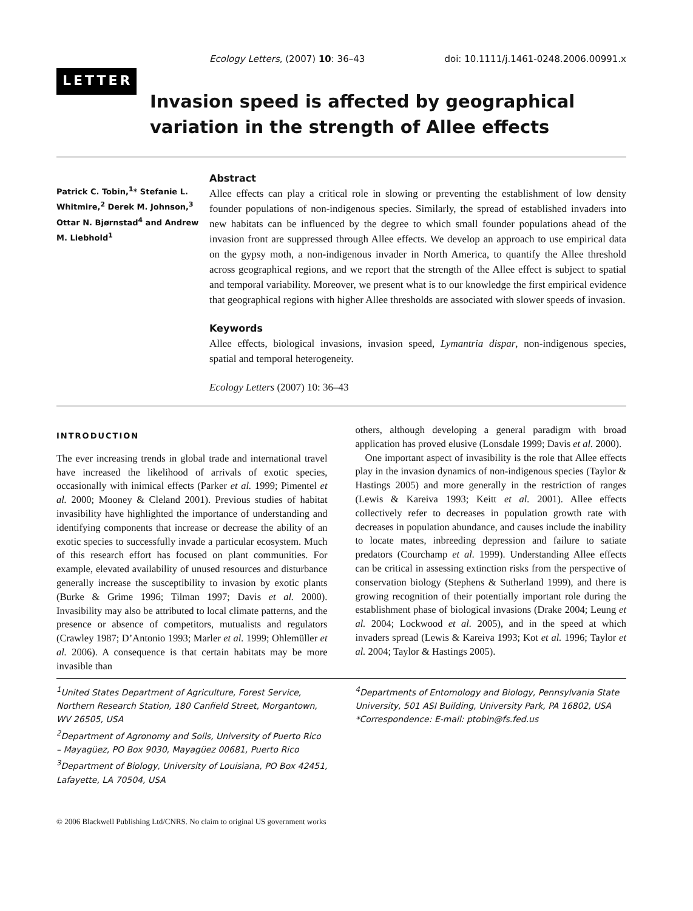Ecology Letters, (2007) 10: 36–43 doi: 10.1111/j.1461-0248.2006.00991.x
LETTER
Invasion speed is affected by geographical variation in the strength of Allee effects
Patrick C. Tobin,<sup>1</sup>* Stefanie L. Whitmire,<sup>2</sup> Derek M. Johnson,<sup>3</sup> Ottar N. Bjørnstad<sup>4</sup> and Andrew M. Liebhold<sup>1</sup>
Abstract
Allee effects can play a critical role in slowing or preventing the establishment of low density founder populations of non-indigenous species. Similarly, the spread of established invaders into new habitats can be influenced by the degree to which small founder populations ahead of the invasion front are suppressed through Allee effects. We develop an approach to use empirical data on the gypsy moth, a non-indigenous invader in North America, to quantify the Allee threshold across geographical regions, and we report that the strength of the Allee effect is subject to spatial and temporal variability. Moreover, we present what is to our knowledge the first empirical evidence that geographical regions with higher Allee thresholds are associated with slower speeds of invasion.
Keywords
Allee effects, biological invasions, invasion speed, Lymantria dispar, non-indigenous species, spatial and temporal heterogeneity.
Ecology Letters (2007) 10: 36–43
INTRODUCTION
The ever increasing trends in global trade and international travel have increased the likelihood of arrivals of exotic species, occasionally with inimical effects (Parker et al. 1999; Pimentel et al. 2000; Mooney & Cleland 2001). Previous studies of habitat invasibility have highlighted the importance of understanding and identifying components that increase or decrease the ability of an exotic species to successfully invade a particular ecosystem. Much of this research effort has focused on plant communities. For example, elevated availability of unused resources and disturbance generally increase the susceptibility to invasion by exotic plants (Burke & Grime 1996; Tilman 1997; Davis et al. 2000). Invasibility may also be attributed to local climate patterns, and the presence or absence of competitors, mutualists and regulators (Crawley 1987; D’Antonio 1993; Marler et al. 1999; Ohlemüller et al. 2006). A consequence is that certain habitats may be more invasible than
others, although developing a general paradigm with broad application has proved elusive (Lonsdale 1999; Davis et al. 2000).
One important aspect of invasibility is the role that Allee effects play in the invasion dynamics of non-indigenous species (Taylor & Hastings 2005) and more generally in the restriction of ranges (Lewis & Kareiva 1993; Keitt et al. 2001). Allee effects collectively refer to decreases in population growth rate with decreases in population abundance, and causes include the inability to locate mates, inbreeding depression and failure to satiate predators (Courchamp et al. 1999). Understanding Allee effects can be critical in assessing extinction risks from the perspective of conservation biology (Stephens & Sutherland 1999), and there is growing recognition of their potentially important role during the establishment phase of biological invasions (Drake 2004; Leung et al. 2004; Lockwood et al. 2005), and in the speed at which invaders spread (Lewis & Kareiva 1993; Kot et al. 1996; Taylor et al. 2004; Taylor & Hastings 2005).
<sup>1</sup> United States Department of Agriculture, Forest Service, Northern Research Station, 180 Canfield Street, Morgantown, WV 26505, USA
<sup>2</sup> Department of Agronomy and Soils, University of Puerto Rico – Mayagüez, PO Box 9030, Mayagüez 00681, Puerto Rico
<sup>3</sup> Department of Biology, University of Louisiana, PO Box 42451, Lafayette, LA 70504, USA
<sup>4</sup> Departments of Entomology and Biology, Pennsylvania State University, 501 ASI Building, University Park, PA 16802, USA
*Correspondence: E-mail: ptobin@fs.fed.us
© 2006 Blackwell Publishing Ltd/CNRS. No claim to original US government works